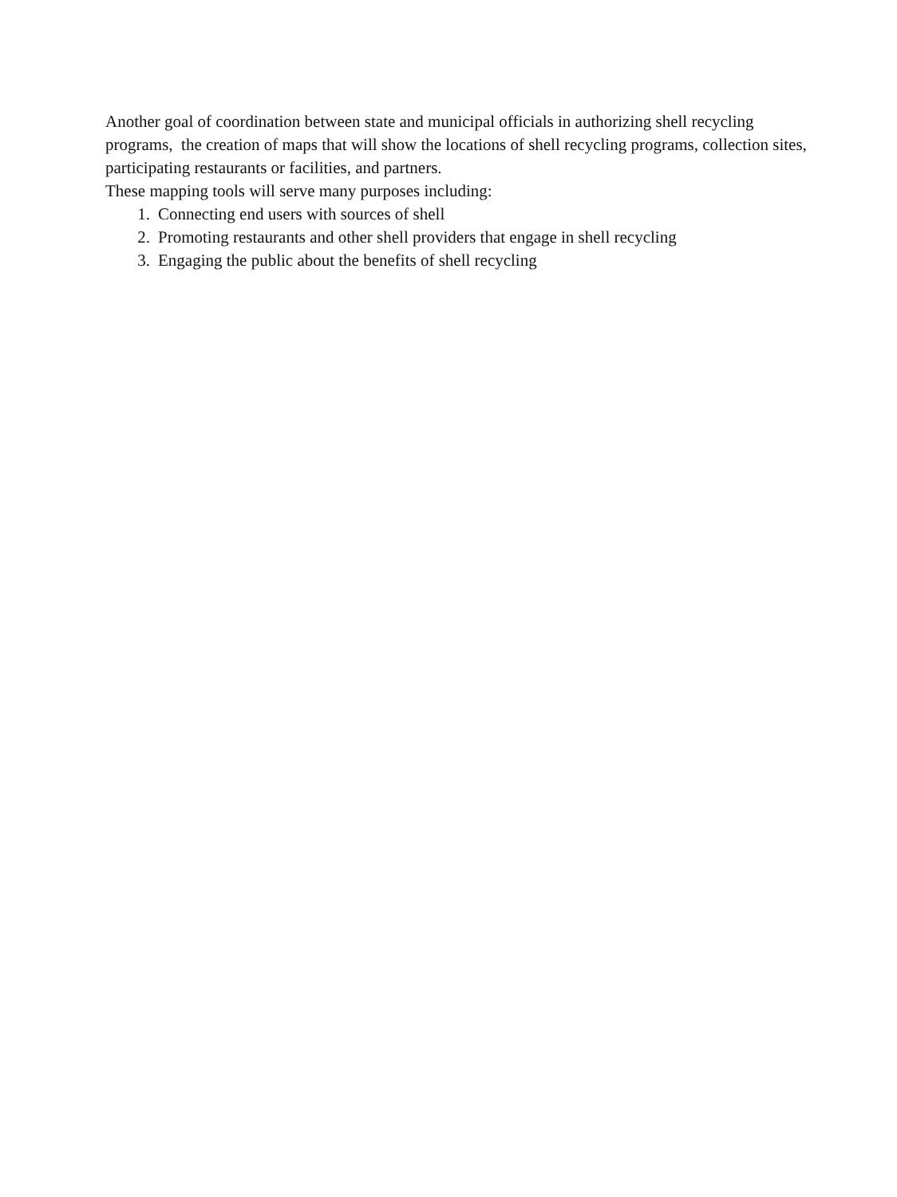Another goal of coordination between state and municipal officials in authorizing shell recycling programs, the creation of maps that will show the locations of shell recycling programs, collection sites, participating restaurants or facilities, and partners.
These mapping tools will serve many purposes including:
1. Connecting end users with sources of shell
2. Promoting restaurants and other shell providers that engage in shell recycling
3. Engaging the public about the benefits of shell recycling